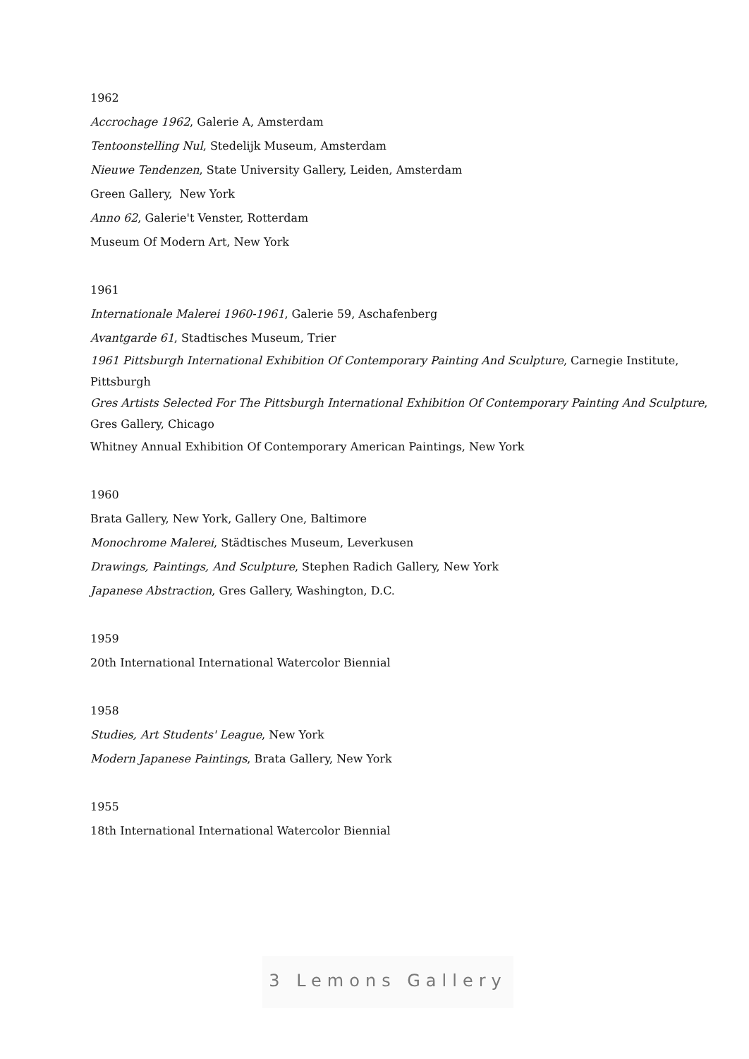1962
Accrochage 1962, Galerie A, Amsterdam
Tentoonstelling Nul, Stedelijk Museum, Amsterdam
Nieuwe Tendenzen, State University Gallery, Leiden, Amsterdam
Green Gallery, New York
Anno 62, Galerie't Venster, Rotterdam
Museum Of Modern Art, New York
1961
Internationale Malerei 1960-1961, Galerie 59, Aschafenberg
Avantgarde 61, Stadtisches Museum, Trier
1961 Pittsburgh International Exhibition Of Contemporary Painting And Sculpture, Carnegie Institute, Pittsburgh
Gres Artists Selected For The Pittsburgh International Exhibition Of Contemporary Painting And Sculpture, Gres Gallery, Chicago
Whitney Annual Exhibition Of Contemporary American Paintings, New York
1960
Brata Gallery, New York, Gallery One, Baltimore
Monochrome Malerei, Städtisches Museum, Leverkusen
Drawings, Paintings, And Sculpture, Stephen Radich Gallery, New York
Japanese Abstraction, Gres Gallery, Washington, D.C.
1959
20th International International Watercolor Biennial
1958
Studies, Art Students' League, New York
Modern Japanese Paintings, Brata Gallery, New York
1955
18th International International Watercolor Biennial
3 Lemons Gallery